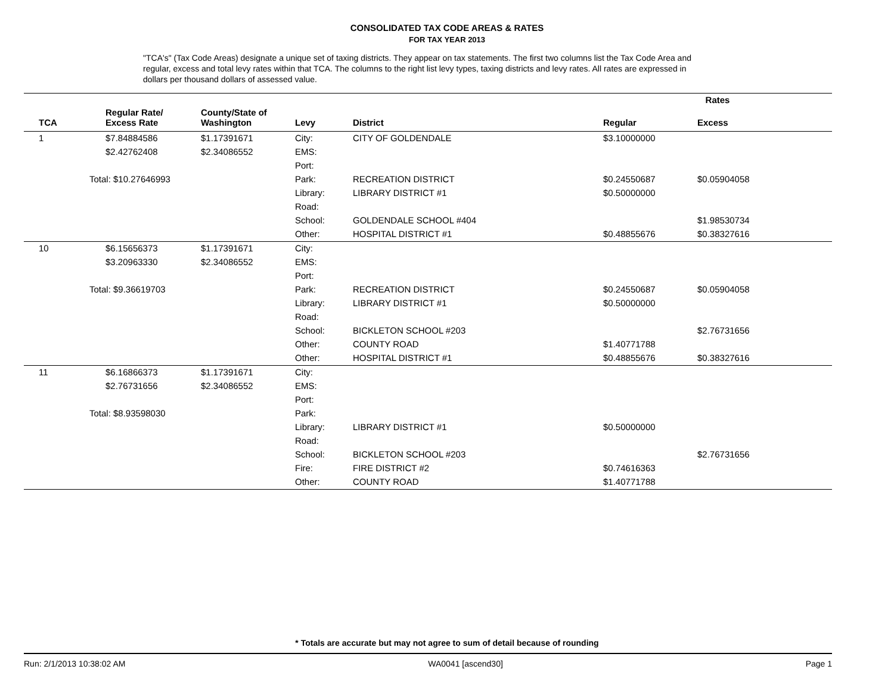CONSOLIDATED TAX CODE AREAS & RATES
FOR TAX YEAR 2013
"TCA's" (Tax Code Areas) designate a unique set of taxing districts. They appear on tax statements. The first two columns list the Tax Code Area and regular, excess and total levy rates within that TCA. The columns to the right list levy types, taxing districts and levy rates. All rates are expressed in dollars per thousand dollars of assessed value.
| | | | | | | Rates | |
| --- | --- | --- | --- | --- | --- | --- | --- |
| | TCA | Regular Rate/ Excess Rate | County/State of Washington | Levy | District | Regular | Excess |
| | 1 | $7.84884586 | $1.17391671 | City: | CITY OF GOLDENDALE | $3.10000000 | |
| | | $2.42762408 | $2.34086552 | EMS: | | | |
| | | | | Port: | | | |
| | Total: $10.27646993 | | | Park: | RECREATION DISTRICT | $0.24550687 | $0.05904058 |
| | | | | Library: | LIBRARY DISTRICT #1 | $0.50000000 | |
| | | | | Road: | | | |
| | | | | School: | GOLDENDALE SCHOOL #404 | | $1.98530734 |
| | | | | Other: | HOSPITAL DISTRICT #1 | $0.48855676 | $0.38327616 |
| | 10 | $6.15656373 | $1.17391671 | City: | | | |
| | | $3.20963330 | $2.34086552 | EMS: | | | |
| | | | | Port: | | | |
| | Total: $9.36619703 | | | Park: | RECREATION DISTRICT | $0.24550687 | $0.05904058 |
| | | | | Library: | LIBRARY DISTRICT #1 | $0.50000000 | |
| | | | | Road: | | | |
| | | | | School: | BICKLETON SCHOOL #203 | | $2.76731656 |
| | | | | Other: | COUNTY ROAD | $1.40771788 | |
| | | | | Other: | HOSPITAL DISTRICT #1 | $0.48855676 | $0.38327616 |
| | 11 | $6.16866373 | $1.17391671 | City: | | | |
| | | $2.76731656 | $2.34086552 | EMS: | | | |
| | | | | Port: | | | |
| | Total: $8.93598030 | | | Park: | | | |
| | | | | Library: | LIBRARY DISTRICT #1 | $0.50000000 | |
| | | | | Road: | | | |
| | | | | School: | BICKLETON SCHOOL #203 | | $2.76731656 |
| | | | | Fire: | FIRE DISTRICT #2 | $0.74616363 | |
| | | | | Other: | COUNTY ROAD | $1.40771788 | |
* Totals are accurate but may not agree to sum of detail because of rounding
Run: 2/1/2013 10:38:02 AM WA0041 [ascend30] Page 1